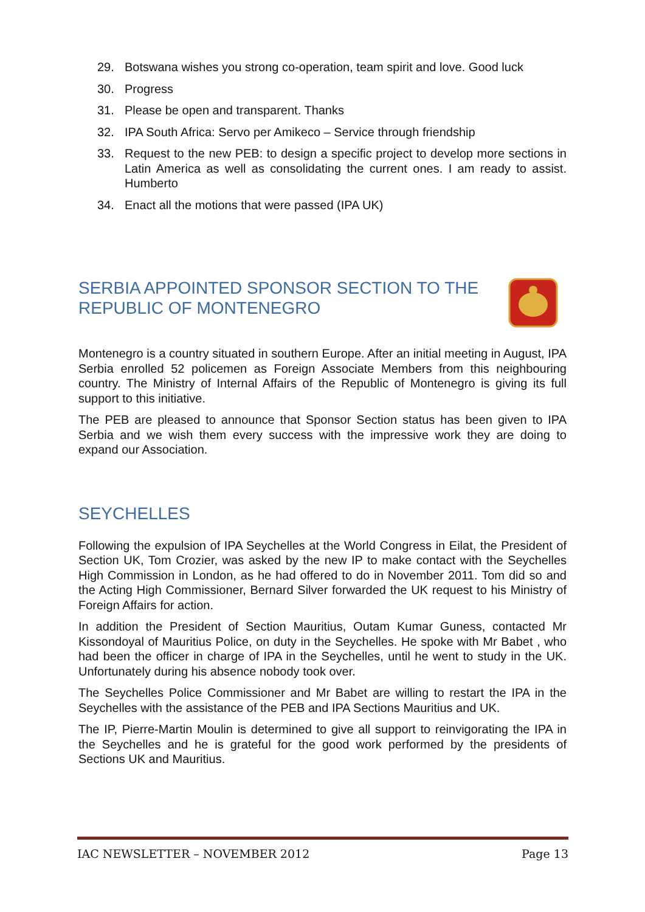29. Botswana wishes you strong co-operation, team spirit and love. Good luck
30. Progress
31. Please be open and transparent. Thanks
32. IPA South Africa: Servo per Amikeco – Service through friendship
33. Request to the new PEB: to design a specific project to develop more sections in Latin America as well as consolidating the current ones. I am ready to assist. Humberto
34. Enact all the motions that were passed (IPA UK)
SERBIA APPOINTED SPONSOR SECTION TO THE REPUBLIC OF MONTENEGRO
Montenegro is a country situated in southern Europe. After an initial meeting in August, IPA Serbia enrolled 52 policemen as Foreign Associate Members from this neighbouring country. The Ministry of Internal Affairs of the Republic of Montenegro is giving its full support to this initiative.
The PEB are pleased to announce that Sponsor Section status has been given to IPA Serbia and we wish them every success with the impressive work they are doing to expand our Association.
SEYCHELLES
Following the expulsion of IPA Seychelles at the World Congress in Eilat, the President of Section UK, Tom Crozier, was asked by the new IP to make contact with the Seychelles High Commission in London, as he had offered to do in November 2011. Tom did so and the Acting High Commissioner, Bernard Silver forwarded the UK request to his Ministry of Foreign Affairs for action.
In addition the President of Section Mauritius, Outam Kumar Guness, contacted Mr Kissondoyal of Mauritius Police, on duty in the Seychelles. He spoke with Mr Babet , who had been the officer in charge of IPA in the Seychelles, until he went to study in the UK. Unfortunately during his absence nobody took over.
The Seychelles Police Commissioner and Mr Babet are willing to restart the IPA in the Seychelles with the assistance of the PEB and IPA Sections Mauritius and UK.
The IP, Pierre-Martin Moulin is determined to give all support to reinvigorating the IPA in the Seychelles and he is grateful for the good work performed by the presidents of Sections UK and Mauritius.
IAC NEWSLETTER – NOVEMBER 2012 Page 13